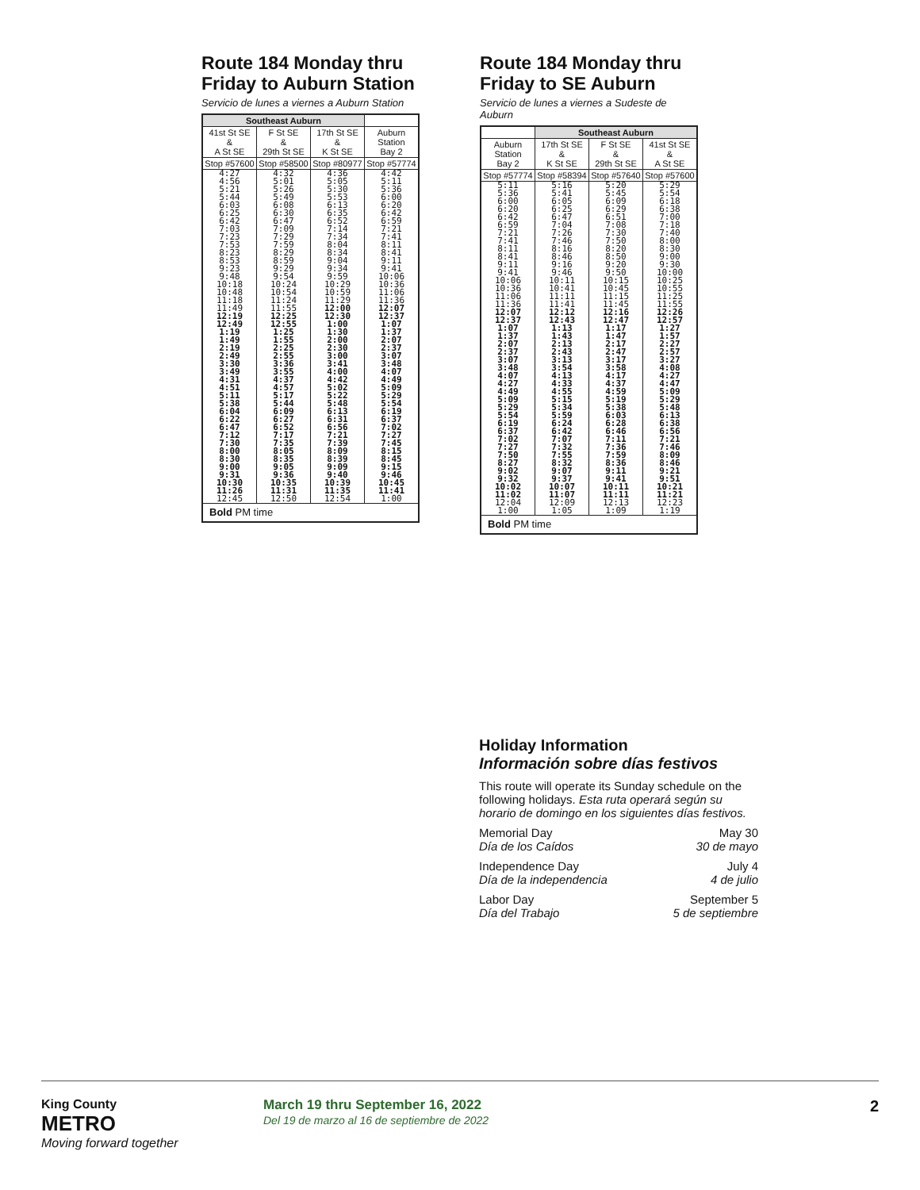Route 184 Monday thru Friday to Auburn Station
Servicio de lunes a viernes a Auburn Station
| Southeast Auburn | | | |
| --- | --- | --- | --- |
| 41st St SE & A St SE | F St SE & 29th St SE | 17th St SE & K St SE | Auburn Station Bay 2 |
| Stop #57600 | Stop #58500 | Stop #80977 | Stop #57774 |
| 4:27 | 4:32 | 4:36 | 4:42 |
| 4:56 | 5:01 | 5:05 | 5:11 |
| 5:21 | 5:26 | 5:30 | 5:36 |
| 5:44 | 5:49 | 5:53 | 6:00 |
| 6:03 | 6:08 | 6:13 | 6:20 |
| 6:25 | 6:30 | 6:35 | 6:42 |
| 6:42 | 6:47 | 6:52 | 6:59 |
| 7:03 | 7:09 | 7:14 | 7:21 |
| 7:23 | 7:29 | 7:34 | 7:41 |
| 7:53 | 7:59 | 8:04 | 8:11 |
| 8:23 | 8:29 | 8:34 | 8:41 |
| 8:53 | 8:59 | 9:04 | 9:11 |
| 9:23 | 9:29 | 9:34 | 9:41 |
| 9:48 | 9:54 | 9:59 | 10:06 |
| 10:18 | 10:24 | 10:29 | 10:36 |
| 10:48 | 10:54 | 10:59 | 11:06 |
| 11:18 | 11:24 | 11:29 | 11:36 |
| 11:49 | 11:55 | 12:00 | 12:07 |
| 12:19 | 12:25 | 12:30 | 12:37 |
| 12:49 | 12:55 | 1:00 | 1:07 |
| 1:19 | 1:25 | 1:30 | 1:37 |
| 1:49 | 1:55 | 2:00 | 2:07 |
| 2:19 | 2:25 | 2:30 | 2:37 |
| 2:49 | 2:55 | 3:00 | 3:07 |
| 3:30 | 3:36 | 3:41 | 3:48 |
| 3:49 | 3:55 | 4:00 | 4:07 |
| 4:31 | 4:37 | 4:42 | 4:49 |
| 4:51 | 4:57 | 5:02 | 5:09 |
| 5:11 | 5:17 | 5:22 | 5:29 |
| 5:38 | 5:44 | 5:48 | 5:54 |
| 6:04 | 6:09 | 6:13 | 6:19 |
| 6:22 | 6:27 | 6:31 | 6:37 |
| 6:47 | 6:52 | 6:56 | 7:02 |
| 7:12 | 7:17 | 7:21 | 7:27 |
| 7:30 | 7:35 | 7:39 | 7:45 |
| 8:00 | 8:05 | 8:09 | 8:15 |
| 8:30 | 8:35 | 8:39 | 8:45 |
| 9:00 | 9:05 | 9:09 | 9:15 |
| 9:31 | 9:36 | 9:40 | 9:46 |
| 10:30 | 10:35 | 10:39 | 10:45 |
| 11:26 | 11:31 | 11:35 | 11:41 |
| 12:45 | 12:50 | 12:54 | 1:00 |
| Bold PM time | | | |
Route 184 Monday thru Friday to SE Auburn
Servicio de lunes a viernes a Sudeste de Auburn
| | Southeast Auburn | | |
| --- | --- | --- | --- |
| Auburn Station Bay 2 | 17th St SE & K St SE | F St SE & 29th St SE | 41st St SE & A St SE |
| Stop #57774 | Stop #58394 | Stop #57640 | Stop #57600 |
| 5:11 | 5:16 | 5:20 | 5:29 |
| 5:36 | 5:41 | 5:45 | 5:54 |
| 6:00 | 6:05 | 6:09 | 6:18 |
| 6:20 | 6:25 | 6:29 | 6:38 |
| 6:42 | 6:47 | 6:51 | 7:00 |
| 6:59 | 7:04 | 7:08 | 7:18 |
| 7:21 | 7:26 | 7:30 | 7:40 |
| 7:41 | 7:46 | 7:50 | 8:00 |
| 8:11 | 8:16 | 8:20 | 8:30 |
| 8:41 | 8:46 | 8:50 | 9:00 |
| 9:11 | 9:16 | 9:20 | 9:30 |
| 9:41 | 9:46 | 9:50 | 10:00 |
| 10:06 | 10:11 | 10:15 | 10:25 |
| 10:36 | 10:41 | 10:45 | 10:55 |
| 11:06 | 11:11 | 11:15 | 11:25 |
| 11:36 | 11:41 | 11:45 | 11:55 |
| 12:07 | 12:12 | 12:16 | 12:26 |
| 12:37 | 12:43 | 12:47 | 12:57 |
| 1:07 | 1:13 | 1:17 | 1:27 |
| 1:37 | 1:43 | 1:47 | 1:57 |
| 2:07 | 2:13 | 2:17 | 2:27 |
| 2:37 | 2:43 | 2:47 | 2:57 |
| 3:07 | 3:13 | 3:17 | 3:27 |
| 3:48 | 3:54 | 3:58 | 4:08 |
| 4:07 | 4:13 | 4:17 | 4:27 |
| 4:27 | 4:33 | 4:37 | 4:47 |
| 4:49 | 4:55 | 4:59 | 5:09 |
| 5:09 | 5:15 | 5:19 | 5:29 |
| 5:29 | 5:34 | 5:38 | 5:48 |
| 5:54 | 5:59 | 6:03 | 6:13 |
| 6:19 | 6:24 | 6:28 | 6:38 |
| 6:37 | 6:42 | 6:46 | 6:56 |
| 7:02 | 7:07 | 7:11 | 7:21 |
| 7:27 | 7:32 | 7:36 | 7:46 |
| 7:50 | 7:55 | 7:59 | 8:09 |
| 8:27 | 8:32 | 8:36 | 8:46 |
| 9:02 | 9:07 | 9:11 | 9:21 |
| 9:32 | 9:37 | 9:41 | 9:51 |
| 10:02 | 10:07 | 10:11 | 10:21 |
| 11:02 | 11:07 | 11:11 | 11:21 |
| 12:04 | 12:09 | 12:13 | 12:23 |
| 1:00 | 1:05 | 1:09 | 1:19 |
| Bold PM time | | | |
Holiday Information
Información sobre días festivos
This route will operate its Sunday schedule on the following holidays. Esta ruta operará según su horario de domingo en los siguientes días festivos.
Memorial Day
Día de los Caídos
May 30
30 de mayo
Independence Day
Día de la independencia
July 4
4 de julio
Labor Day
Día del Trabajo
September 5
5 de septiembre
King County
METRO
Moving forward together
March 19 thru September 16, 2022
Del 19 de marzo al 16 de septiembre de 2022
2